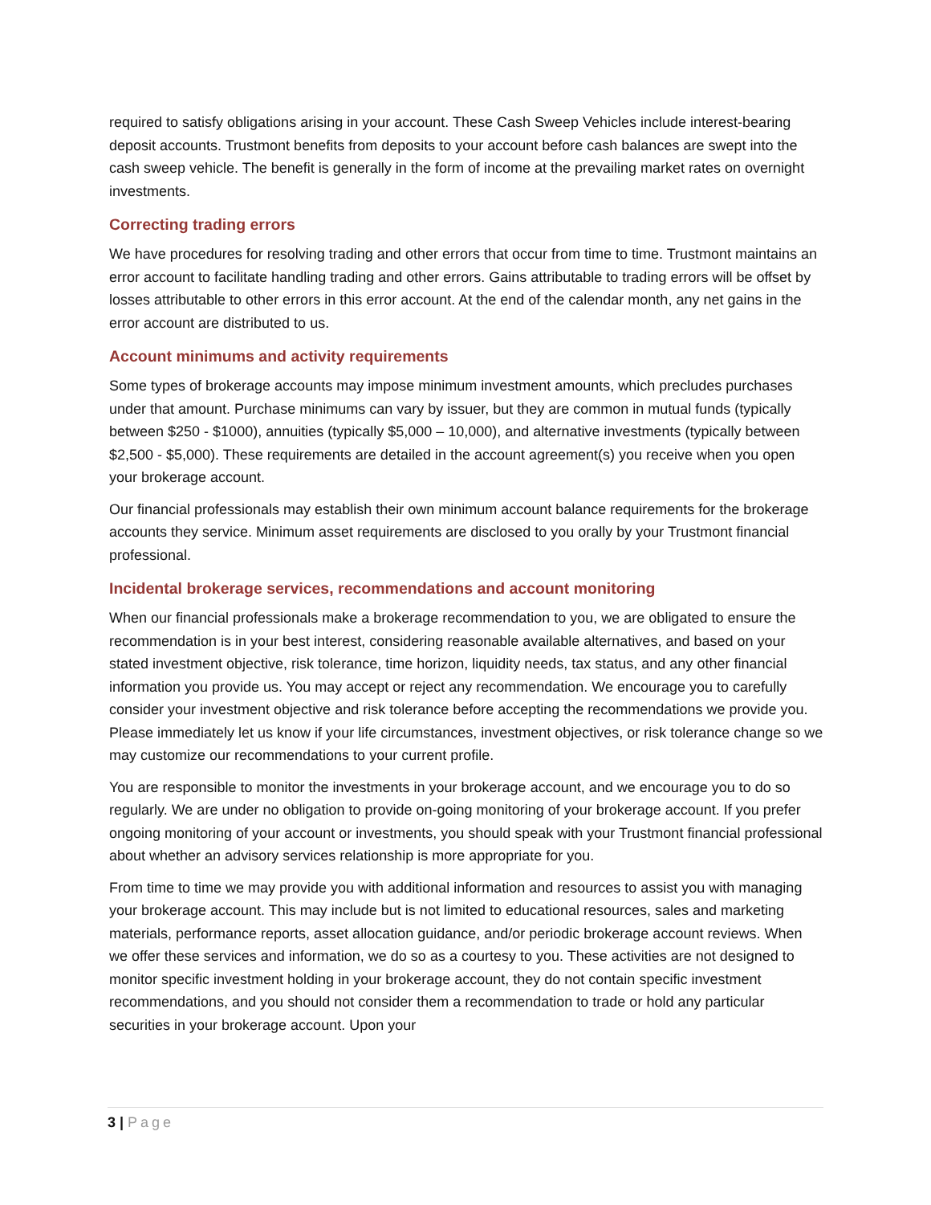required to satisfy obligations arising in your account. These Cash Sweep Vehicles include interest-bearing deposit accounts. Trustmont benefits from deposits to your account before cash balances are swept into the cash sweep vehicle. The benefit is generally in the form of income at the prevailing market rates on overnight investments.
Correcting trading errors
We have procedures for resolving trading and other errors that occur from time to time. Trustmont maintains an error account to facilitate handling trading and other errors. Gains attributable to trading errors will be offset by losses attributable to other errors in this error account. At the end of the calendar month, any net gains in the error account are distributed to us.
Account minimums and activity requirements
Some types of brokerage accounts may impose minimum investment amounts, which precludes purchases under that amount. Purchase minimums can vary by issuer, but they are common in mutual funds (typically between $250 - $1000), annuities (typically $5,000 – 10,000), and alternative investments (typically between $2,500 - $5,000). These requirements are detailed in the account agreement(s) you receive when you open your brokerage account.
Our financial professionals may establish their own minimum account balance requirements for the brokerage accounts they service. Minimum asset requirements are disclosed to you orally by your Trustmont financial professional.
Incidental brokerage services, recommendations and account monitoring
When our financial professionals make a brokerage recommendation to you, we are obligated to ensure the recommendation is in your best interest, considering reasonable available alternatives, and based on your stated investment objective, risk tolerance, time horizon, liquidity needs, tax status, and any other financial information you provide us. You may accept or reject any recommendation. We encourage you to carefully consider your investment objective and risk tolerance before accepting the recommendations we provide you. Please immediately let us know if your life circumstances, investment objectives, or risk tolerance change so we may customize our recommendations to your current profile.
You are responsible to monitor the investments in your brokerage account, and we encourage you to do so regularly. We are under no obligation to provide on-going monitoring of your brokerage account. If you prefer ongoing monitoring of your account or investments, you should speak with your Trustmont financial professional about whether an advisory services relationship is more appropriate for you.
From time to time we may provide you with additional information and resources to assist you with managing your brokerage account. This may include but is not limited to educational resources, sales and marketing materials, performance reports, asset allocation guidance, and/or periodic brokerage account reviews. When we offer these services and information, we do so as a courtesy to you. These activities are not designed to monitor specific investment holding in your brokerage account, they do not contain specific investment recommendations, and you should not consider them a recommendation to trade or hold any particular securities in your brokerage account. Upon your
3 | Page